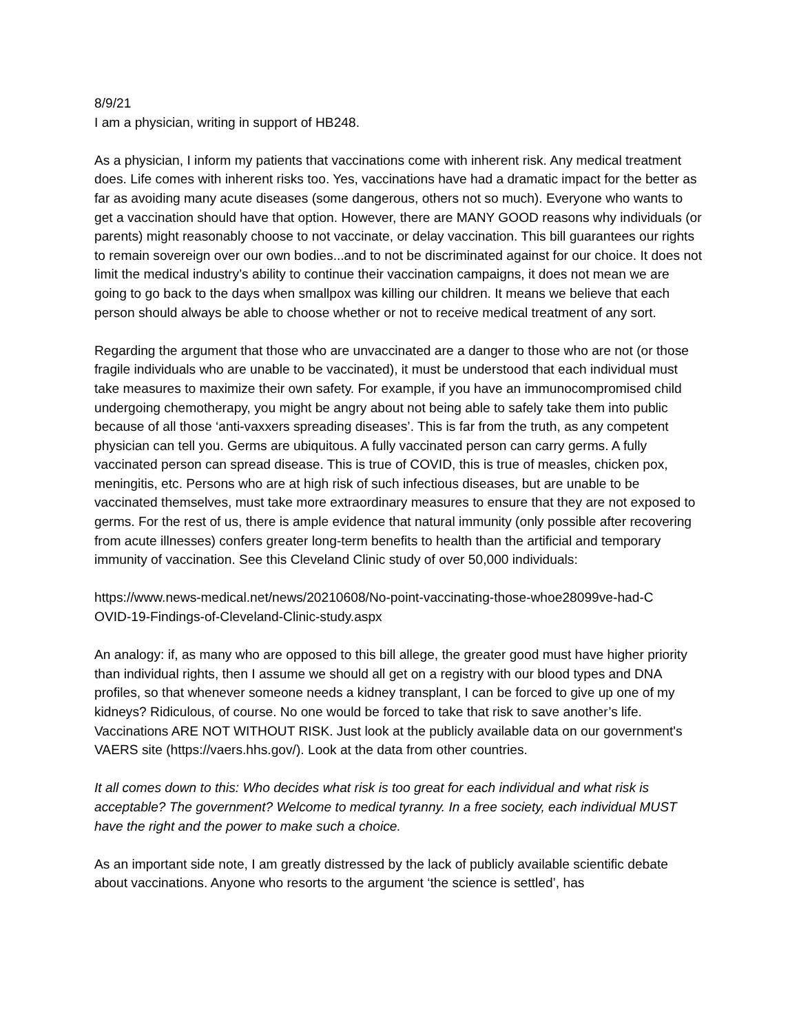8/9/21
I am a physician, writing in support of HB248.
As a physician, I inform my patients that vaccinations come with inherent risk. Any medical treatment does. Life comes with inherent risks too. Yes, vaccinations have had a dramatic impact for the better as far as avoiding many acute diseases (some dangerous, others not so much). Everyone who wants to get a vaccination should have that option. However, there are MANY GOOD reasons why individuals (or parents) might reasonably choose to not vaccinate, or delay vaccination. This bill guarantees our rights to remain sovereign over our own bodies...and to not be discriminated against for our choice. It does not limit the medical industry’s ability to continue their vaccination campaigns, it does not mean we are going to go back to the days when smallpox was killing our children. It means we believe that each person should always be able to choose whether or not to receive medical treatment of any sort.
Regarding the argument that those who are unvaccinated are a danger to those who are not (or those fragile individuals who are unable to be vaccinated), it must be understood that each individual must take measures to maximize their own safety. For example, if you have an immunocompromised child undergoing chemotherapy, you might be angry about not being able to safely take them into public because of all those ‘anti-vaxxers spreading diseases’. This is far from the truth, as any competent physician can tell you. Germs are ubiquitous. A fully vaccinated person can carry germs. A fully vaccinated person can spread disease. This is true of COVID, this is true of measles, chicken pox, meningitis, etc. Persons who are at high risk of such infectious diseases, but are unable to be vaccinated themselves, must take more extraordinary measures to ensure that they are not exposed to germs. For the rest of us, there is ample evidence that natural immunity (only possible after recovering from acute illnesses) confers greater long-term benefits to health than the artificial and temporary immunity of vaccination. See this Cleveland Clinic study of over 50,000 individuals:
https://www.news-medical.net/news/20210608/No-point-vaccinating-those-whoe28099ve-had-C
OVID-19-Findings-of-Cleveland-Clinic-study.aspx
An analogy: if, as many who are opposed to this bill allege, the greater good must have higher priority than individual rights, then I assume we should all get on a registry with our blood types and DNA profiles, so that whenever someone needs a kidney transplant, I can be forced to give up one of my kidneys? Ridiculous, of course. No one would be forced to take that risk to save another’s life. Vaccinations ARE NOT WITHOUT RISK. Just look at the publicly available data on our government's VAERS site (https://vaers.hhs.gov/). Look at the data from other countries.
It all comes down to this: Who decides what risk is too great for each individual and what risk is acceptable? The government? Welcome to medical tyranny. In a free society, each individual MUST have the right and the power to make such a choice.
As an important side note, I am greatly distressed by the lack of publicly available scientific debate about vaccinations. Anyone who resorts to the argument ‘the science is settled’, has